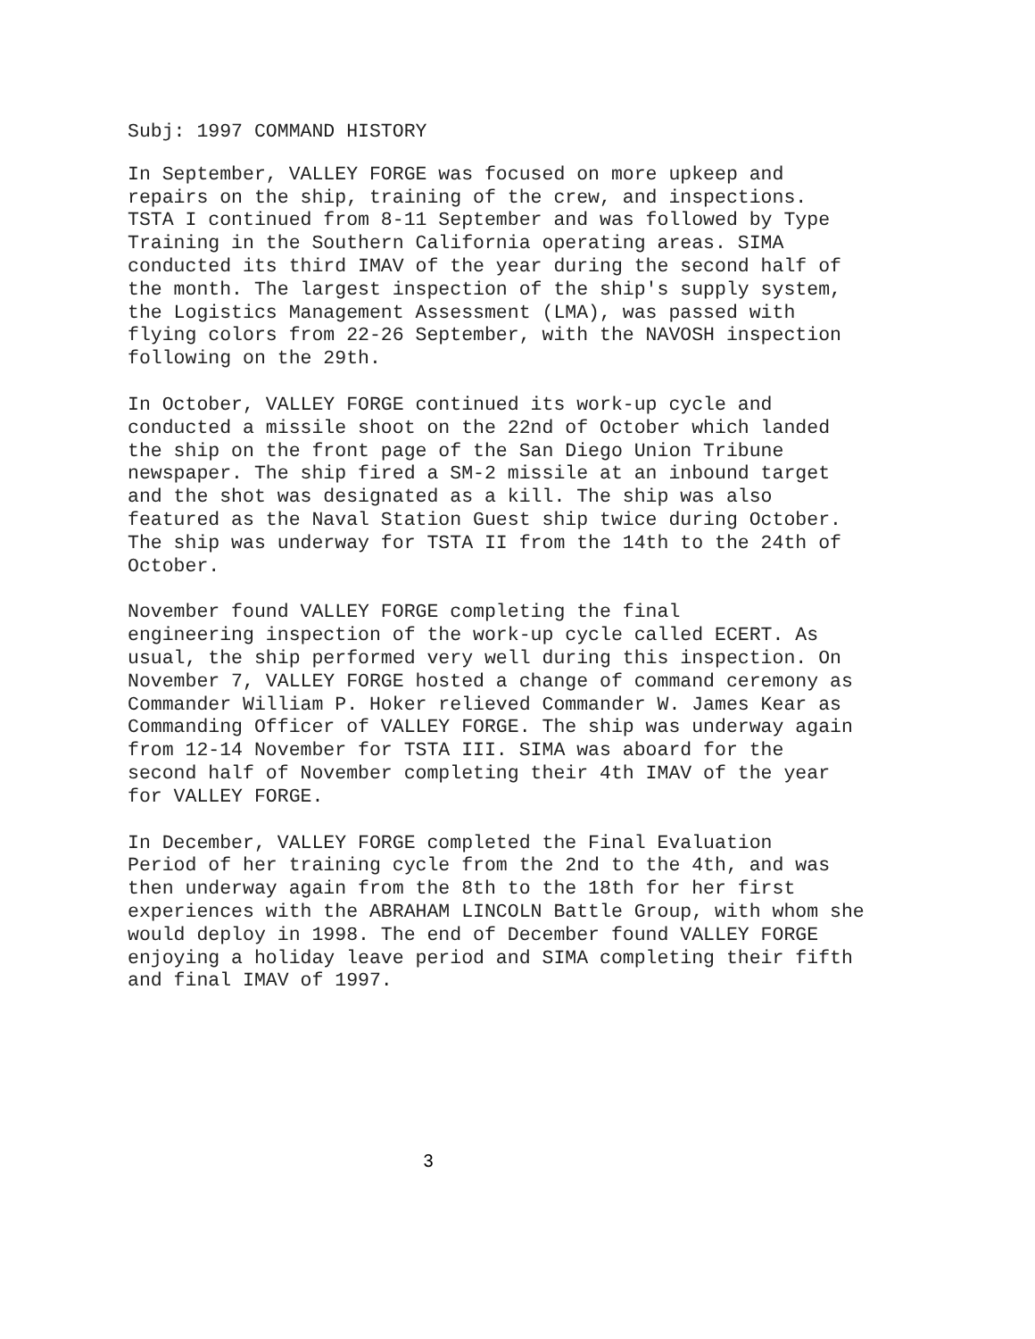Subj: 1997 COMMAND HISTORY
In September, VALLEY FORGE was focused on more upkeep and repairs on the ship, training of the crew, and inspections. TSTA I continued from 8-11 September and was followed by Type Training in the Southern California operating areas. SIMA conducted its third IMAV of the year during the second half of the month. The largest inspection of the ship's supply system, the Logistics Management Assessment (LMA), was passed with flying colors from 22-26 September, with the NAVOSH inspection following on the 29th.
In October, VALLEY FORGE continued its work-up cycle and conducted a missile shoot on the 22nd of October which landed the ship on the front page of the San Diego Union Tribune newspaper. The ship fired a SM-2 missile at an inbound target and the shot was designated as a kill. The ship was also featured as the Naval Station Guest ship twice during October. The ship was underway for TSTA II from the 14th to the 24th of October.
November found VALLEY FORGE completing the final engineering inspection of the work-up cycle called ECERT. As usual, the ship performed very well during this inspection. On November 7, VALLEY FORGE hosted a change of command ceremony as Commander William P. Hoker relieved Commander W. James Kear as Commanding Officer of VALLEY FORGE. The ship was underway again from 12-14 November for TSTA III. SIMA was aboard for the second half of November completing their 4th IMAV of the year for VALLEY FORGE.
In December, VALLEY FORGE completed the Final Evaluation Period of her training cycle from the 2nd to the 4th, and was then underway again from the 8th to the 18th for her first experiences with the ABRAHAM LINCOLN Battle Group, with whom she would deploy in 1998. The end of December found VALLEY FORGE enjoying a holiday leave period and SIMA completing their fifth and final IMAV of 1997.
3